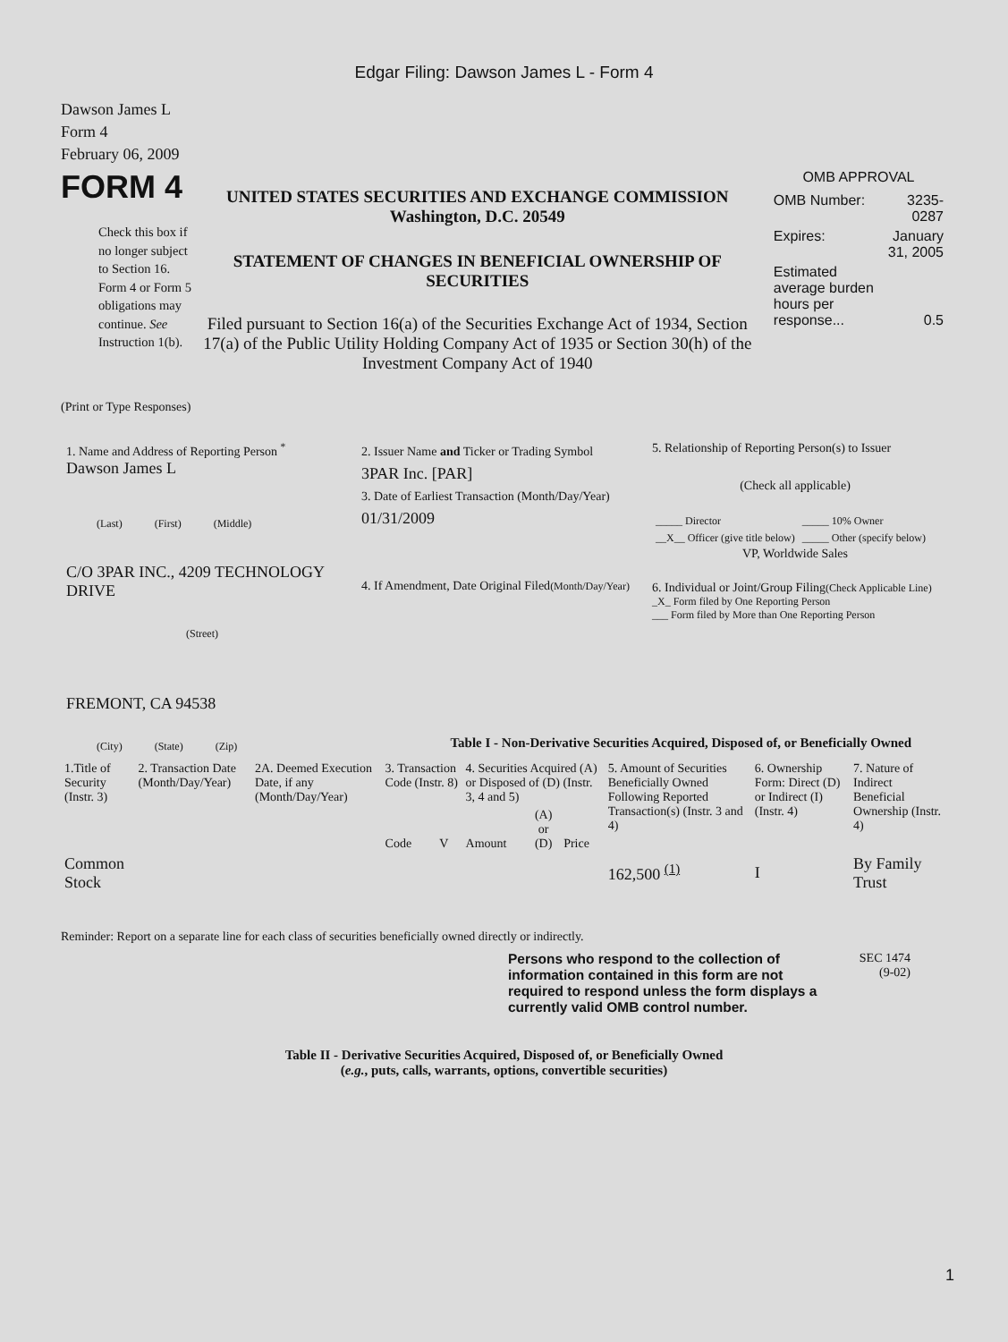Edgar Filing: Dawson James L - Form 4
Dawson James L
Form 4
February 06, 2009
FORM 4
Check this box if no longer subject to Section 16. Form 4 or Form 5 obligations may continue. See Instruction 1(b).
UNITED STATES SECURITIES AND EXCHANGE COMMISSION
Washington, D.C. 20549
STATEMENT OF CHANGES IN BENEFICIAL OWNERSHIP OF SECURITIES
Filed pursuant to Section 16(a) of the Securities Exchange Act of 1934, Section 17(a) of the Public Utility Holding Company Act of 1935 or Section 30(h) of the Investment Company Act of 1940
OMB APPROVAL
| OMB Number: | 3235-0287 |
| Expires: | January 31, 2005 |
| Estimated average burden hours per response... | 0.5 |
(Print or Type Responses)
1. Name and Address of Reporting Person <sup>*</sup>
Dawson James L
(Last) (First) (Middle)
C/O 3PAR INC., 4209 TECHNOLOGY DRIVE
(Street)
FREMONT, CA 94538
(City) (State) (Zip)
2. Issuer Name and Ticker or Trading Symbol
3PAR Inc. [PAR]
3. Date of Earliest Transaction (Month/Day/Year)
01/31/2009
4. If Amendment, Date Original Filed(Month/Day/Year)
5. Relationship of Reporting Person(s) to Issuer
(Check all applicable)
| _____ Director | _____ 10% Owner |
| __X__ Officer (give title below) | _____ Other (specify below) |
VP, Worldwide Sales
6. Individual or Joint/Group Filing(Check Applicable Line)
_X_ Form filed by One Reporting Person
___ Form filed by More than One Reporting Person
Table I - Non-Derivative Securities Acquired, Disposed of, or Beneficially Owned
| 1.Title of Security (Instr. 3) | 2. Transaction Date (Month/Day/Year) | 2A. Deemed Execution Date, if any (Month/Day/Year) | 3. Transaction Code (Instr. 8) | | 4. Securities Acquired (A) or Disposed of (D) (Instr. 3, 4 and 5) | | | 5. Amount of Securities Beneficially Owned Following Reported Transaction(s) (Instr. 3 and 4) | 6. Ownership Form: Direct (D) or Indirect (I) (Instr. 4) | 7. Nature of Indirect Beneficial Ownership (Instr. 4) |
| | | | Code | V | Amount | (A) or (D) | Price | | | |
| Common Stock | | | | | | | | 162,500 <sup>(1)</sup> | I | By Family Trust |
Reminder: Report on a separate line for each class of securities beneficially owned directly or indirectly.
Persons who respond to the collection of information contained in this form are not required to respond unless the form displays a currently valid OMB control number.
SEC 1474
(9-02)
Table II - Derivative Securities Acquired, Disposed of, or Beneficially Owned
(e.g., puts, calls, warrants, options, convertible securities)
1